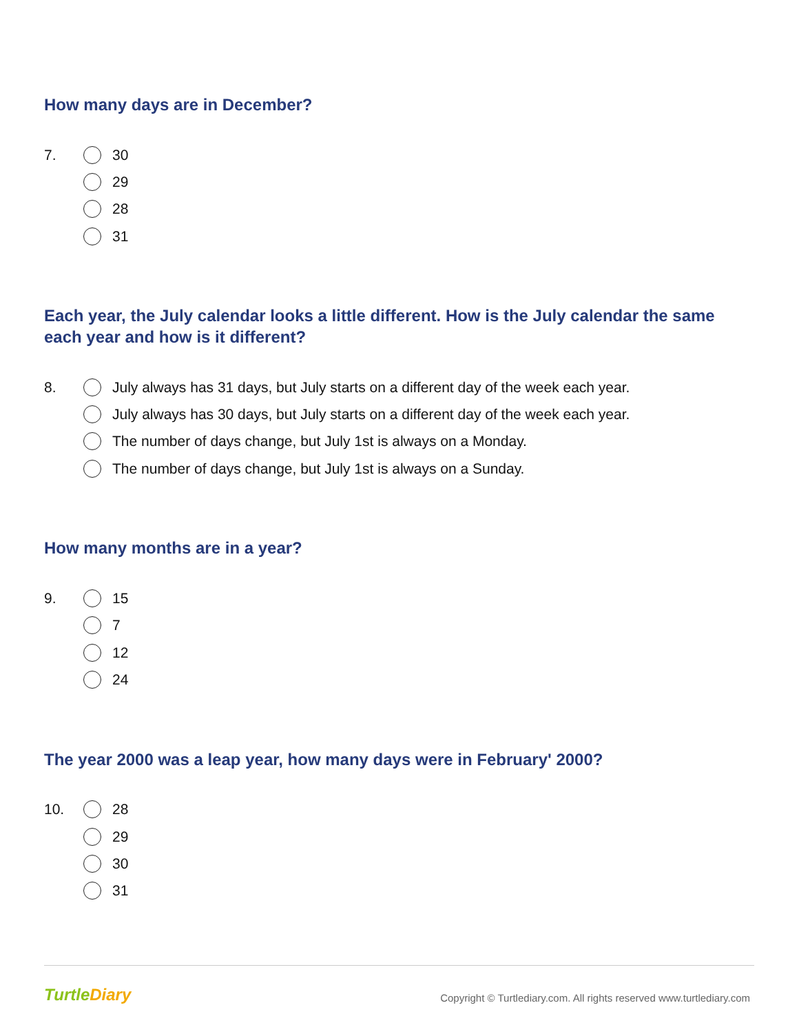How many days are in December?
7. 30
29
28
31
Each year, the July calendar looks a little different. How is the July calendar the same each year and how is it different?
8. July always has 31 days, but July starts on a different day of the week each year.
July always has 30 days, but July starts on a different day of the week each year.
The number of days change, but July 1st is always on a Monday.
The number of days change, but July 1st is always on a Sunday.
How many months are in a year?
9. 15
7
12
24
The year 2000 was a leap year, how many days were in February' 2000?
10. 28
29
30
31
TurtleDiary
Copyright © Turtlediary.com. All rights reserved www.turtlediary.com